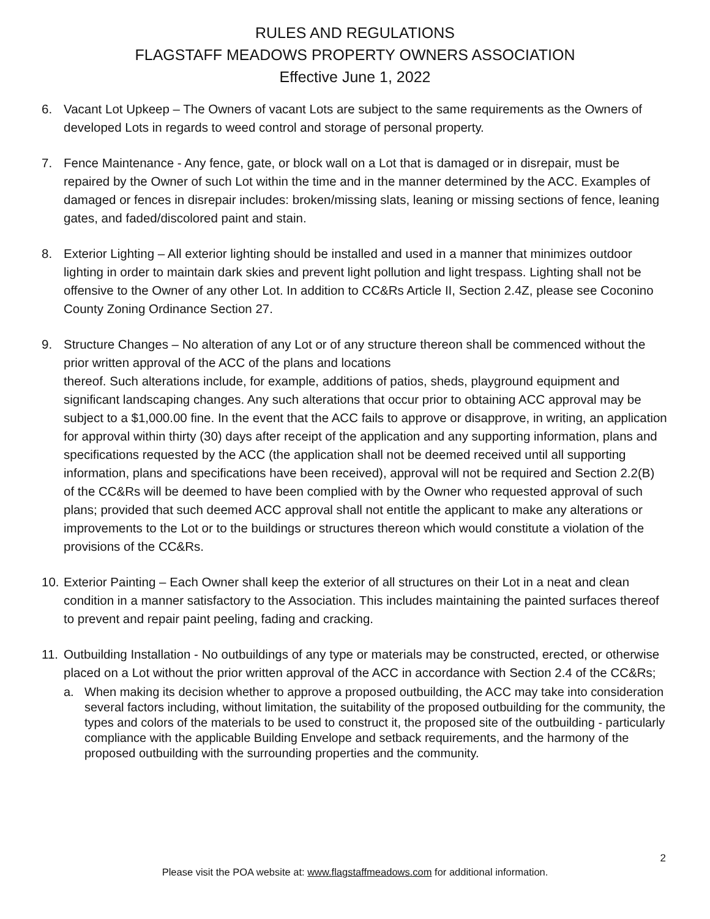RULES AND REGULATIONS
FLAGSTAFF MEADOWS PROPERTY OWNERS ASSOCIATION
Effective June 1, 2022
6. Vacant Lot Upkeep – The Owners of vacant Lots are subject to the same requirements as the Owners of developed Lots in regards to weed control and storage of personal property.
7. Fence Maintenance - Any fence, gate, or block wall on a Lot that is damaged or in disrepair, must be repaired by the Owner of such Lot within the time and in the manner determined by the ACC. Examples of damaged or fences in disrepair includes: broken/missing slats, leaning or missing sections of fence, leaning gates, and faded/discolored paint and stain.
8. Exterior Lighting – All exterior lighting should be installed and used in a manner that minimizes outdoor lighting in order to maintain dark skies and prevent light pollution and light trespass. Lighting shall not be offensive to the Owner of any other Lot. In addition to CC&Rs Article II, Section 2.4Z, please see Coconino County Zoning Ordinance Section 27.
9. Structure Changes – No alteration of any Lot or of any structure thereon shall be commenced without the prior written approval of the ACC of the plans and locations
thereof. Such alterations include, for example, additions of patios, sheds, playground equipment and significant landscaping changes. Any such alterations that occur prior to obtaining ACC approval may be subject to a $1,000.00 fine. In the event that the ACC fails to approve or disapprove, in writing, an application for approval within thirty (30) days after receipt of the application and any supporting information, plans and specifications requested by the ACC (the application shall not be deemed received until all supporting information, plans and specifications have been received), approval will not be required and Section 2.2(B) of the CC&Rs will be deemed to have been complied with by the Owner who requested approval of such plans; provided that such deemed ACC approval shall not entitle the applicant to make any alterations or improvements to the Lot or to the buildings or structures thereon which would constitute a violation of the provisions of the CC&Rs.
10.
Exterior Painting – Each Owner shall keep the exterior of all structures on their Lot in a neat and clean condition in a manner satisfactory to the Association. This includes maintaining the painted surfaces thereof to prevent and repair paint peeling, fading and cracking.
11.
Outbuilding Installation - No outbuildings of any type or materials may be constructed, erected, or otherwise placed on a Lot without the prior written approval of the ACC in accordance with Section 2.4 of the CC&Rs;
a. When making its decision whether to approve a proposed outbuilding, the ACC may take into consideration several factors including, without limitation, the suitability of the proposed outbuilding for the community, the types and colors of the materials to be used to construct it, the proposed site of the outbuilding - particularly compliance with the applicable Building Envelope and setback requirements, and the harmony of the proposed outbuilding with the surrounding properties and the community.
2
Please visit the POA website at: www.flagstaffmeadows.com for additional information.